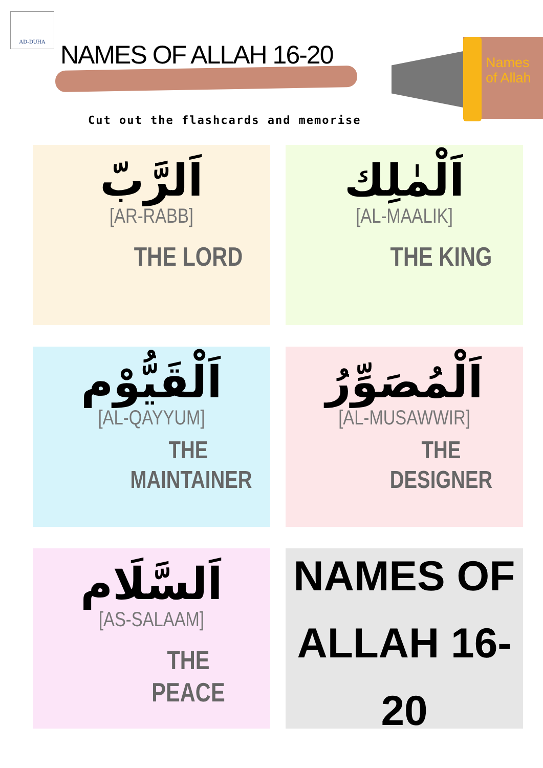AD-DUHA
Names
of Allah
NAMES OF ALLAH 16-20
Cut out the flashcards and memorise
اَلرَّبّ
[AR-RABB]
THE LORD
اَلْمٰلِك
[AL-MAALIK]
THE KING
اَلْقَيُّوْم
[AL-QAYYUM]
THE
MAINTAINER
اَلْمُصَوِّرُ
[AL-MUSAWWIR]
THE
DESIGNER
اَلسَّلَام
[AS-SALAAM]
THE PEACE
NAMES OF
ALLAH 16-20